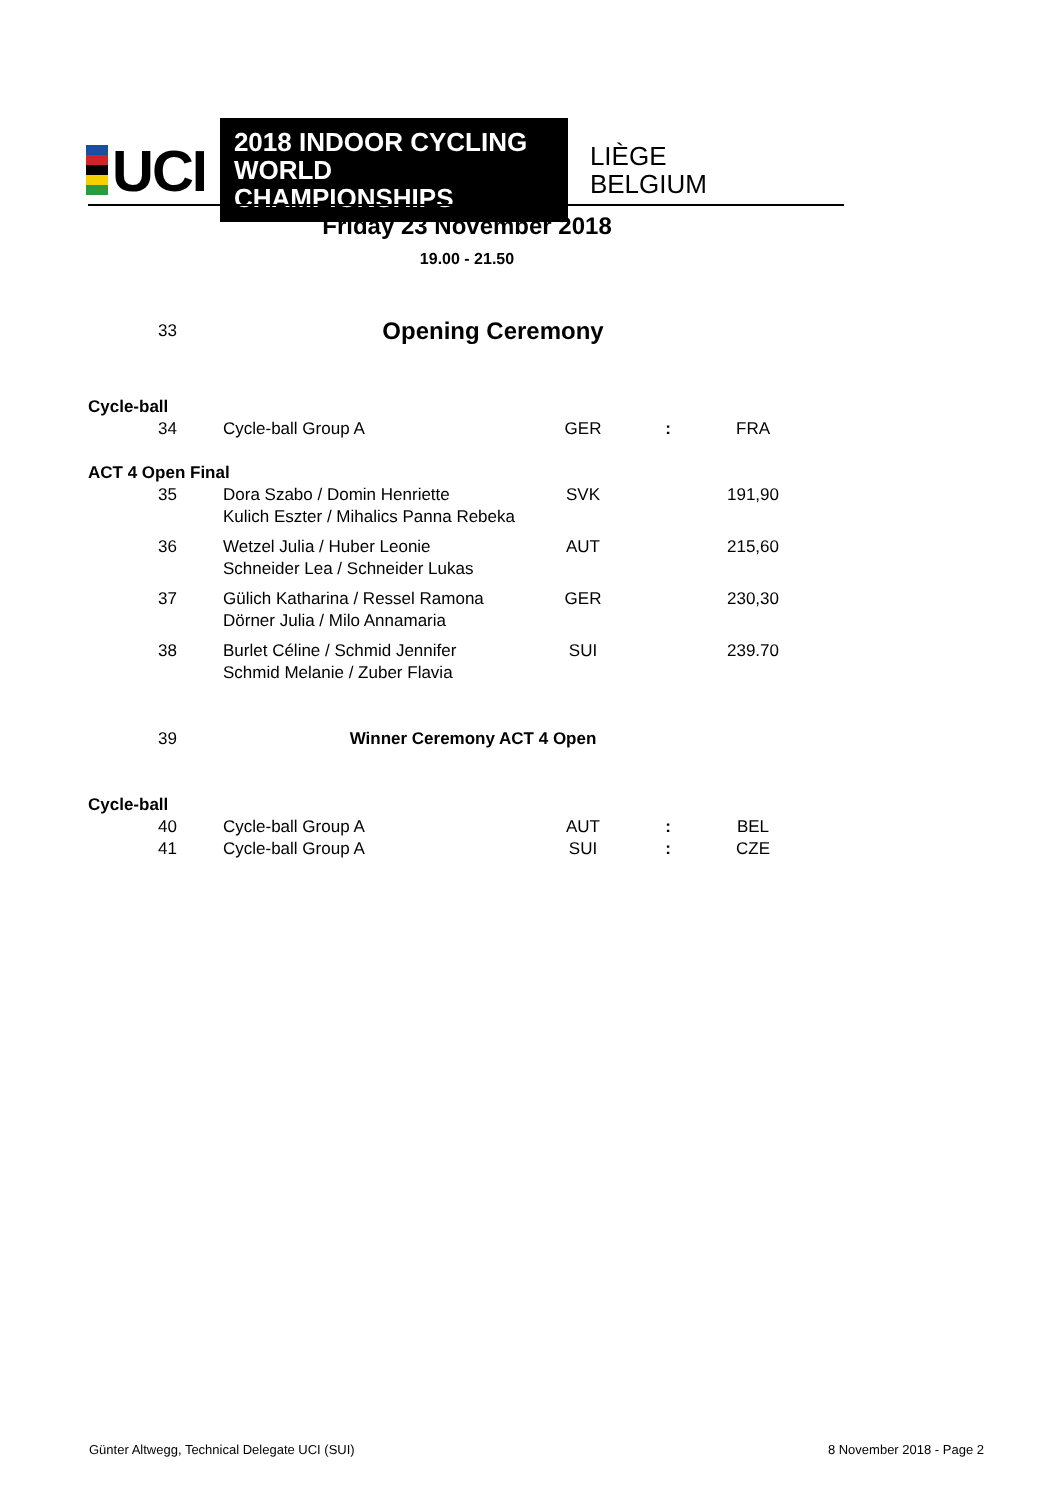UCI
2018 INDOOR CYCLING
WORLD CHAMPIONSHIPS
LIÈGE
BELGIUM
Friday 23 November 2018
19.00 - 21.50
| 33 | Opening Ceremony |
| Cycle-ball | | | | |
| 34 | Cycle-ball Group A | GER | : | FRA |
| ACT 4 Open Final | | | | |
| 35 | Dora Szabo / Domin Henriette Kulich Eszter / Mihalics Panna Rebeka | SVK | | 191,90 |
| 36 | Wetzel Julia / Huber Leonie Schneider Lea / Schneider Lukas | AUT | | 215,60 |
| 37 | Gülich Katharina / Ressel Ramona Dörner Julia / Milo Annamaria | GER | | 230,30 |
| 38 | Burlet Céline / Schmid Jennifer Schmid Melanie / Zuber Flavia | SUI | | 239.70 |
| 39 | Winner Ceremony ACT 4 Open | | | |
| Cycle-ball | | | | |
| 40 | Cycle-ball Group A | AUT | : | BEL |
| 41 | Cycle-ball Group A | SUI | : | CZE |
Günter Altwegg, Technical Delegate UCI (SUI)
8 November 2018 - Page 2